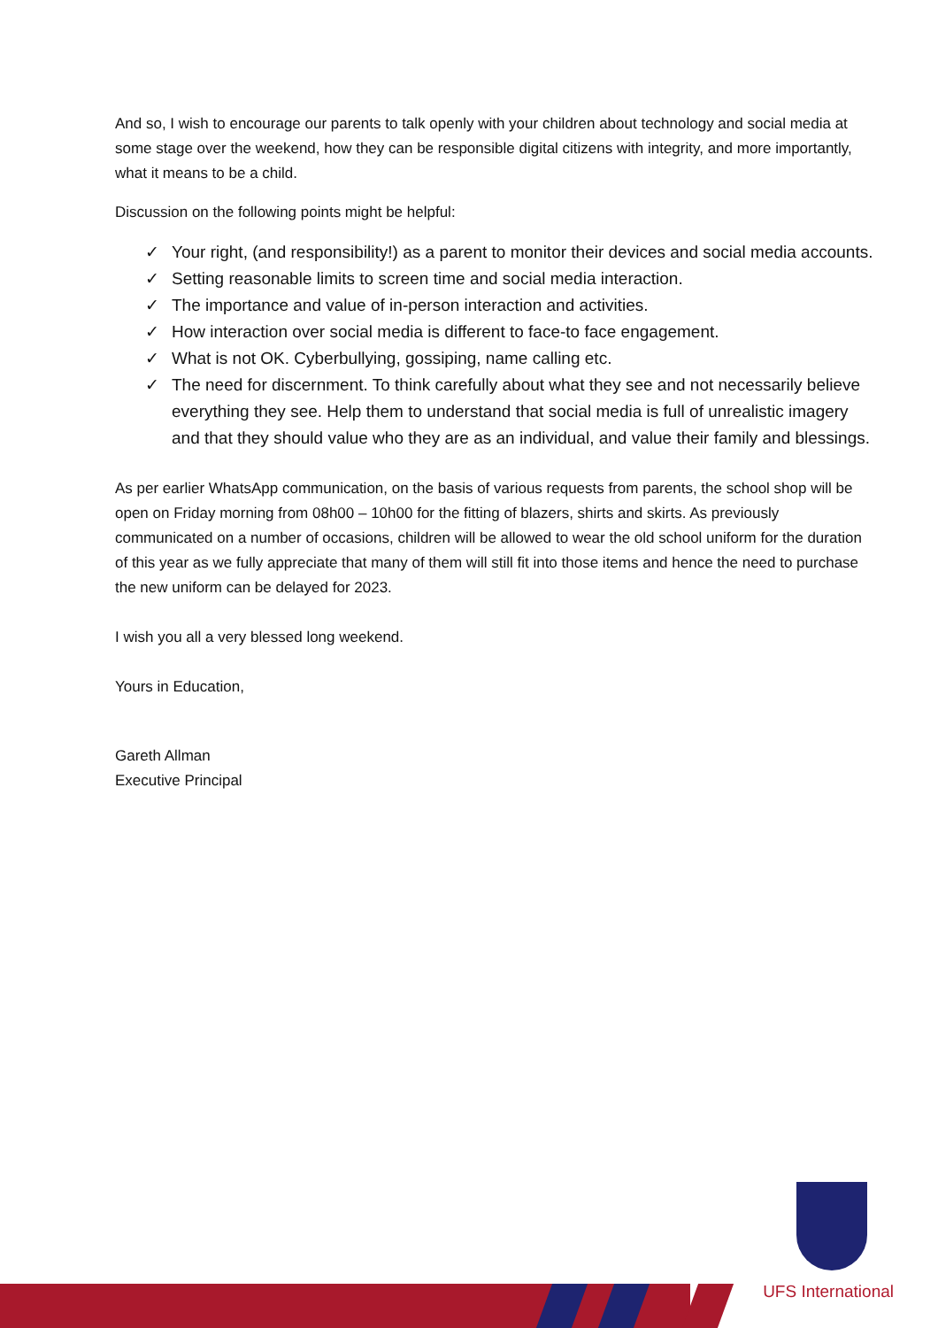And so, I wish to encourage our parents to talk openly with your children about technology and social media at some stage over the weekend, how they can be responsible digital citizens with integrity, and more importantly, what it means to be a child.
Discussion on the following points might be helpful:
✓ Your right, (and responsibility!) as a parent to monitor their devices and social media accounts.
✓ Setting reasonable limits to screen time and social media interaction.
✓ The importance and value of in-person interaction and activities.
✓ How interaction over social media is different to face-to face engagement.
✓ What is not OK. Cyberbullying, gossiping, name calling etc.
✓ The need for discernment. To think carefully about what they see and not necessarily believe everything they see. Help them to understand that social media is full of unrealistic imagery and that they should value who they are as an individual, and value their family and blessings.
As per earlier WhatsApp communication, on the basis of various requests from parents, the school shop will be open on Friday morning from 08h00 – 10h00 for the fitting of blazers, shirts and skirts. As previously communicated on a number of occasions, children will be allowed to wear the old school uniform for the duration of this year as we fully appreciate that many of them will still fit into those items and hence the need to purchase the new uniform can be delayed for 2023.
I wish you all a very blessed long weekend.
Yours in Education,
Gareth Allman
Executive Principal
UFS International